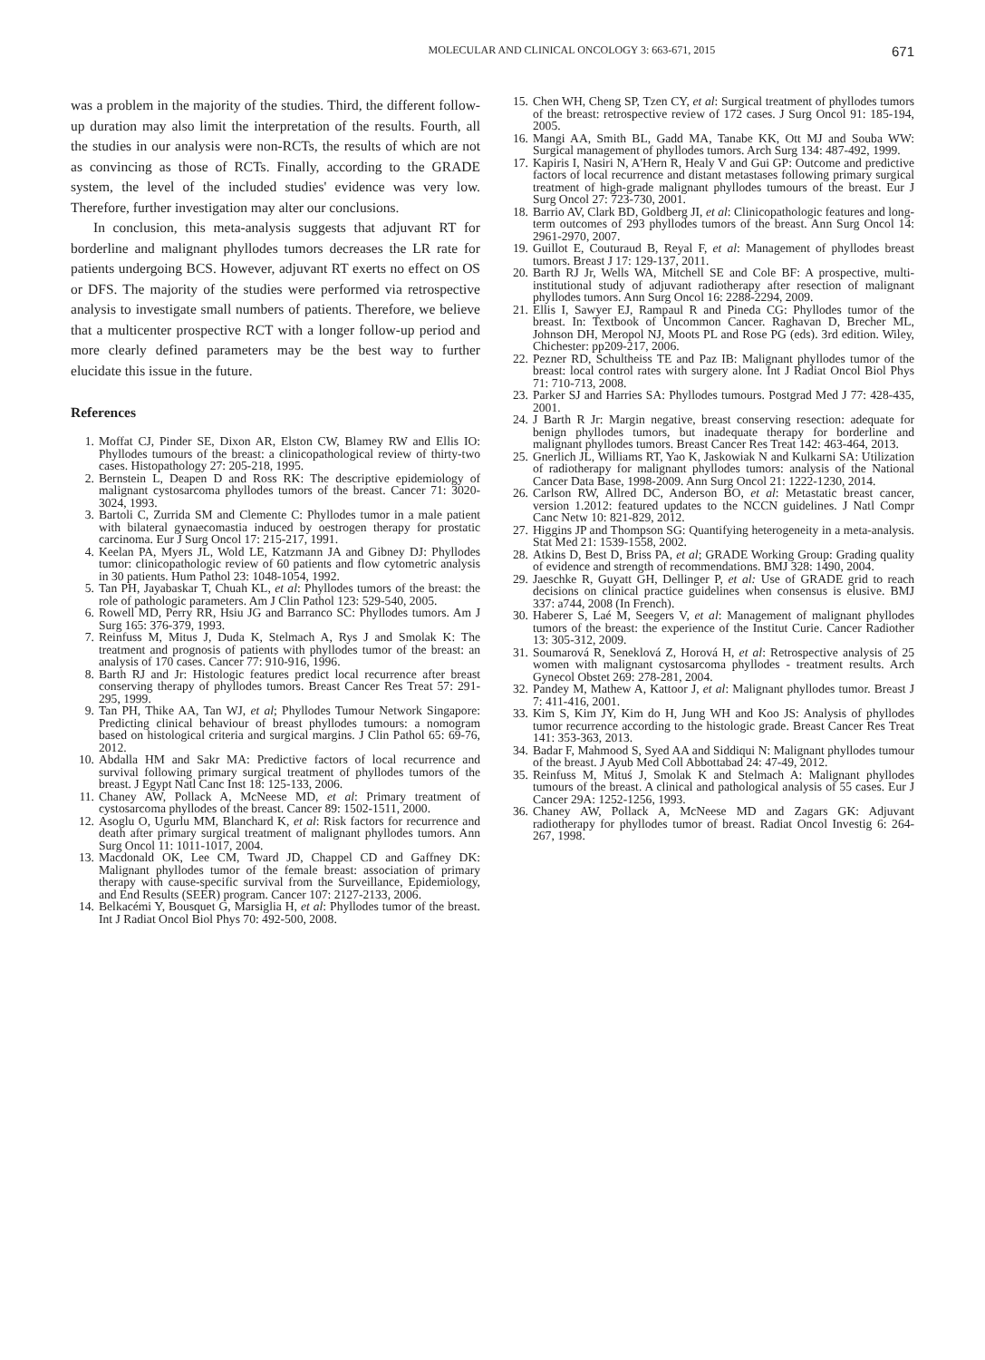MOLECULAR AND CLINICAL ONCOLOGY 3: 663-671, 2015 671
was a problem in the majority of the studies. Third, the different follow-up duration may also limit the interpretation of the results. Fourth, all the studies in our analysis were non-RCTs, the results of which are not as convincing as those of RCTs. Finally, according to the GRADE system, the level of the included studies' evidence was very low. Therefore, further investigation may alter our conclusions.
In conclusion, this meta-analysis suggests that adjuvant RT for borderline and malignant phyllodes tumors decreases the LR rate for patients undergoing BCS. However, adjuvant RT exerts no effect on OS or DFS. The majority of the studies were performed via retrospective analysis to investigate small numbers of patients. Therefore, we believe that a multicenter prospective RCT with a longer follow-up period and more clearly defined parameters may be the best way to further elucidate this issue in the future.
References
1. Moffat CJ, Pinder SE, Dixon AR, Elston CW, Blamey RW and Ellis IO: Phyllodes tumours of the breast: a clinicopathological review of thirty-two cases. Histopathology 27: 205-218, 1995.
2. Bernstein L, Deapen D and Ross RK: The descriptive epidemiology of malignant cystosarcoma phyllodes tumors of the breast. Cancer 71: 3020-3024, 1993.
3. Bartoli C, Zurrida SM and Clemente C: Phyllodes tumor in a male patient with bilateral gynaecomastia induced by oestrogen therapy for prostatic carcinoma. Eur J Surg Oncol 17: 215-217, 1991.
4. Keelan PA, Myers JL, Wold LE, Katzmann JA and Gibney DJ: Phyllodes tumor: clinicopathologic review of 60 patients and flow cytometric analysis in 30 patients. Hum Pathol 23: 1048-1054, 1992.
5. Tan PH, Jayabaskar T, Chuah KL, et al: Phyllodes tumors of the breast: the role of pathologic parameters. Am J Clin Pathol 123: 529-540, 2005.
6. Rowell MD, Perry RR, Hsiu JG and Barranco SC: Phyllodes tumors. Am J Surg 165: 376-379, 1993.
7. Reinfuss M, Mitus J, Duda K, Stelmach A, Rys J and Smolak K: The treatment and prognosis of patients with phyllodes tumor of the breast: an analysis of 170 cases. Cancer 77: 910-916, 1996.
8. Barth RJ and Jr: Histologic features predict local recurrence after breast conserving therapy of phyllodes tumors. Breast Cancer Res Treat 57: 291-295, 1999.
9. Tan PH, Thike AA, Tan WJ, et al; Phyllodes Tumour Network Singapore: Predicting clinical behaviour of breast phyllodes tumours: a nomogram based on histological criteria and surgical margins. J Clin Pathol 65: 69-76, 2012.
10. Abdalla HM and Sakr MA: Predictive factors of local recurrence and survival following primary surgical treatment of phyllodes tumors of the breast. J Egypt Natl Canc Inst 18: 125-133, 2006.
11. Chaney AW, Pollack A, McNeese MD, et al: Primary treatment of cystosarcoma phyllodes of the breast. Cancer 89: 1502-1511, 2000.
12. Asoglu O, Ugurlu MM, Blanchard K, et al: Risk factors for recurrence and death after primary surgical treatment of malignant phyllodes tumors. Ann Surg Oncol 11: 1011-1017, 2004.
13. Macdonald OK, Lee CM, Tward JD, Chappel CD and Gaffney DK: Malignant phyllodes tumor of the female breast: association of primary therapy with cause-specific survival from the Surveillance, Epidemiology, and End Results (SEER) program. Cancer 107: 2127-2133, 2006.
14. Belkacémi Y, Bousquet G, Marsiglia H, et al: Phyllodes tumor of the breast. Int J Radiat Oncol Biol Phys 70: 492-500, 2008.
15. Chen WH, Cheng SP, Tzen CY, et al: Surgical treatment of phyllodes tumors of the breast: retrospective review of 172 cases. J Surg Oncol 91: 185-194, 2005.
16. Mangi AA, Smith BL, Gadd MA, Tanabe KK, Ott MJ and Souba WW: Surgical management of phyllodes tumors. Arch Surg 134: 487-492, 1999.
17. Kapiris I, Nasiri N, A'Hern R, Healy V and Gui GP: Outcome and predictive factors of local recurrence and distant metastases following primary surgical treatment of high-grade malignant phyllodes tumours of the breast. Eur J Surg Oncol 27: 723-730, 2001.
18. Barrio AV, Clark BD, Goldberg JI, et al: Clinicopathologic features and long-term outcomes of 293 phyllodes tumors of the breast. Ann Surg Oncol 14: 2961-2970, 2007.
19. Guillot E, Couturaud B, Reyal F, et al: Management of phyllodes breast tumors. Breast J 17: 129-137, 2011.
20. Barth RJ Jr, Wells WA, Mitchell SE and Cole BF: A prospective, multi-institutional study of adjuvant radiotherapy after resection of malignant phyllodes tumors. Ann Surg Oncol 16: 2288-2294, 2009.
21. Ellis I, Sawyer EJ, Rampaul R and Pineda CG: Phyllodes tumor of the breast. In: Textbook of Uncommon Cancer. Raghavan D, Brecher ML, Johnson DH, Meropol NJ, Moots PL and Rose PG (eds). 3rd edition. Wiley, Chichester: pp209-217, 2006.
22. Pezner RD, Schultheiss TE and Paz IB: Malignant phyllodes tumor of the breast: local control rates with surgery alone. Int J Radiat Oncol Biol Phys 71: 710-713, 2008.
23. Parker SJ and Harries SA: Phyllodes tumours. Postgrad Med J 77: 428-435, 2001.
24. J Barth R Jr: Margin negative, breast conserving resection: adequate for benign phyllodes tumors, but inadequate therapy for borderline and malignant phyllodes tumors. Breast Cancer Res Treat 142: 463-464, 2013.
25. Gnerlich JL, Williams RT, Yao K, Jaskowiak N and Kulkarni SA: Utilization of radiotherapy for malignant phyllodes tumors: analysis of the National Cancer Data Base, 1998-2009. Ann Surg Oncol 21: 1222-1230, 2014.
26. Carlson RW, Allred DC, Anderson BO, et al: Metastatic breast cancer, version 1.2012: featured updates to the NCCN guidelines. J Natl Compr Canc Netw 10: 821-829, 2012.
27. Higgins JP and Thompson SG: Quantifying heterogeneity in a meta-analysis. Stat Med 21: 1539-1558, 2002.
28. Atkins D, Best D, Briss PA, et al; GRADE Working Group: Grading quality of evidence and strength of recommendations. BMJ 328: 1490, 2004.
29. Jaeschke R, Guyatt GH, Dellinger P, et al: Use of GRADE grid to reach decisions on clinical practice guidelines when consensus is elusive. BMJ 337: a744, 2008 (In French).
30. Haberer S, Laé M, Seegers V, et al: Management of malignant phyllodes tumors of the breast: the experience of the Institut Curie. Cancer Radiother 13: 305-312, 2009.
31. Soumarová R, Seneklová Z, Horová H, et al: Retrospective analysis of 25 women with malignant cystosarcoma phyllodes - treatment results. Arch Gynecol Obstet 269: 278-281, 2004.
32. Pandey M, Mathew A, Kattoor J, et al: Malignant phyllodes tumor. Breast J 7: 411-416, 2001.
33. Kim S, Kim JY, Kim do H, Jung WH and Koo JS: Analysis of phyllodes tumor recurrence according to the histologic grade. Breast Cancer Res Treat 141: 353-363, 2013.
34. Badar F, Mahmood S, Syed AA and Siddiqui N: Malignant phyllodes tumour of the breast. J Ayub Med Coll Abbottabad 24: 47-49, 2012.
35. Reinfuss M, Mituś J, Smolak K and Stelmach A: Malignant phyllodes tumours of the breast. A clinical and pathological analysis of 55 cases. Eur J Cancer 29A: 1252-1256, 1993.
36. Chaney AW, Pollack A, McNeese MD and Zagars GK: Adjuvant radiotherapy for phyllodes tumor of breast. Radiat Oncol Investig 6: 264-267, 1998.